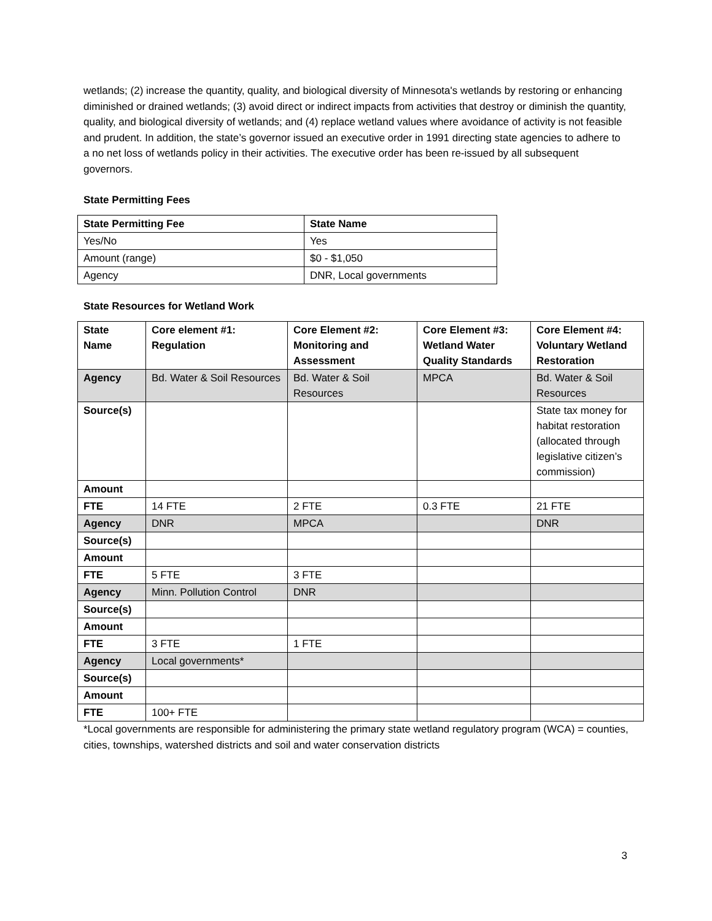wetlands; (2) increase the quantity, quality, and biological diversity of Minnesota's wetlands by restoring or enhancing diminished or drained wetlands; (3) avoid direct or indirect impacts from activities that destroy or diminish the quantity, quality, and biological diversity of wetlands; and (4) replace wetland values where avoidance of activity is not feasible and prudent. In addition, the state’s governor issued an executive order in 1991 directing state agencies to adhere to a no net loss of wetlands policy in their activities. The executive order has been re-issued by all subsequent governors.
State Permitting Fees
| State Permitting Fee | State Name |
| --- | --- |
| Yes/No | Yes |
| Amount (range) | $0 - $1,050 |
| Agency | DNR, Local governments |
State Resources for Wetland Work
| State Name | Core element #1: Regulation | Core Element #2: Monitoring and Assessment | Core Element #3: Wetland Water Quality Standards | Core Element #4: Voluntary Wetland Restoration |
| --- | --- | --- | --- | --- |
| Agency | Bd. Water & Soil Resources | Bd. Water & Soil Resources | MPCA | Bd. Water & Soil Resources |
| Source(s) | | | | State tax money for habitat restoration (allocated through legislative citizen’s commission) |
| Amount | | | | |
| FTE | 14 FTE | 2 FTE | 0.3 FTE | 21 FTE |
| Agency | DNR | MPCA | | DNR |
| Source(s) | | | | |
| Amount | | | | |
| FTE | 5 FTE | 3 FTE | | |
| Agency | Minn. Pollution Control | DNR | | |
| Source(s) | | | | |
| Amount | | | | |
| FTE | 3 FTE | 1 FTE | | |
| Agency | Local governments* | | | |
| Source(s) | | | | |
| Amount | | | | |
| FTE | 100+ FTE | | | |
*Local governments are responsible for administering the primary state wetland regulatory program (WCA) = counties, cities, townships, watershed districts and soil and water conservation districts
3